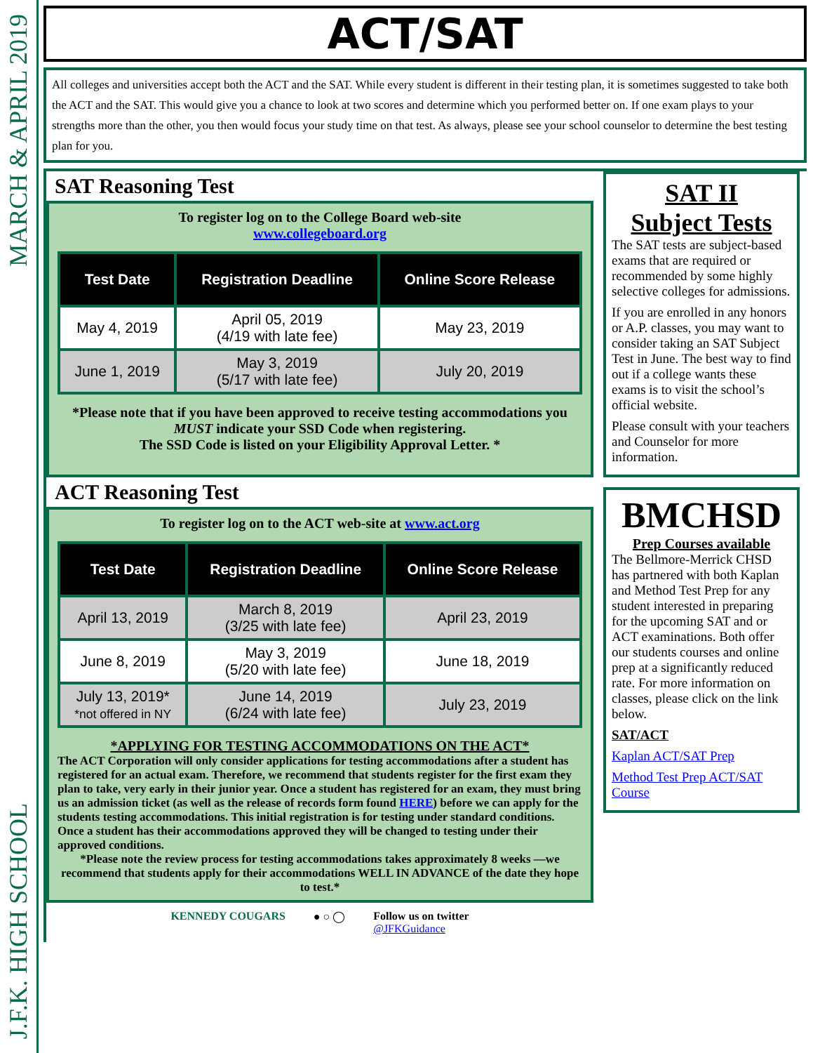MARCH & APRIL 2019
J.F.K. HIGH SCHOOL
ACT/SAT
All colleges and universities accept both the ACT and the SAT. While every student is different in their testing plan, it is sometimes suggested to take both the ACT and the SAT. This would give you a chance to look at two scores and determine which you performed better on. If one exam plays to your strengths more than the other, you then would focus your study time on that test. As always, please see your school counselor to determine the best testing plan for you.
SAT Reasoning Test
To register log on to the College Board web-site
www.collegeboard.org
| Test Date | Registration Deadline | Online Score Release |
| --- | --- | --- |
| May 4, 2019 | April 05, 2019 (4/19 with late fee) | May 23, 2019 |
| June 1, 2019 | May 3, 2019 (5/17 with late fee) | July 20, 2019 |
*Please note that if you have been approved to receive testing accommodations you MUST indicate your SSD Code when registering.
The SSD Code is listed on your Eligibility Approval Letter. *
ACT Reasoning Test
To register log on to the ACT web-site at www.act.org
| Test Date | Registration Deadline | Online Score Release |
| --- | --- | --- |
| April 13, 2019 | March 8, 2019 (3/25 with late fee) | April 23, 2019 |
| June 8, 2019 | May 3, 2019 (5/20 with late fee) | June 18, 2019 |
| July 13, 2019* *not offered in NY | June 14, 2019 (6/24 with late fee) | July 23, 2019 |
*APPLYING FOR TESTING ACCOMMODATIONS ON THE ACT*
The ACT Corporation will only consider applications for testing accommodations after a student has registered for an actual exam. Therefore, we recommend that students register for the first exam they plan to take, very early in their junior year. Once a student has registered for an exam, they must bring us an admission ticket (as well as the release of records form found HERE) before we can apply for the students testing accommodations. This initial registration is for testing under standard conditions. Once a student has their accommodations approved they will be changed to testing under their approved conditions.
*Please note the review process for testing accommodations takes approximately 8 weeks —we recommend that students apply for their accommodations WELL IN ADVANCE of the date they hope to test.*
KENNEDY COUGARS ● ○ ◯ Follow us on twitter
@JFKGuidance
SAT II
Subject Tests
The SAT tests are subject-based exams that are required or recommended by some highly selective colleges for admissions.
If you are enrolled in any honors or A.P. classes, you may want to consider taking an SAT Subject Test in June. The best way to find out if a college wants these exams is to visit the school’s official website.
Please consult with your teachers and Counselor for more information.
BMCHSD
Prep Courses available
The Bellmore-Merrick CHSD has partnered with both Kaplan and Method Test Prep for any student interested in preparing for the upcoming SAT and or ACT examinations. Both offer our students courses and online prep at a significantly reduced rate. For more information on classes, please click on the link below.
SAT/ACT
Kaplan ACT/SAT Prep
Method Test Prep ACT/SAT Course